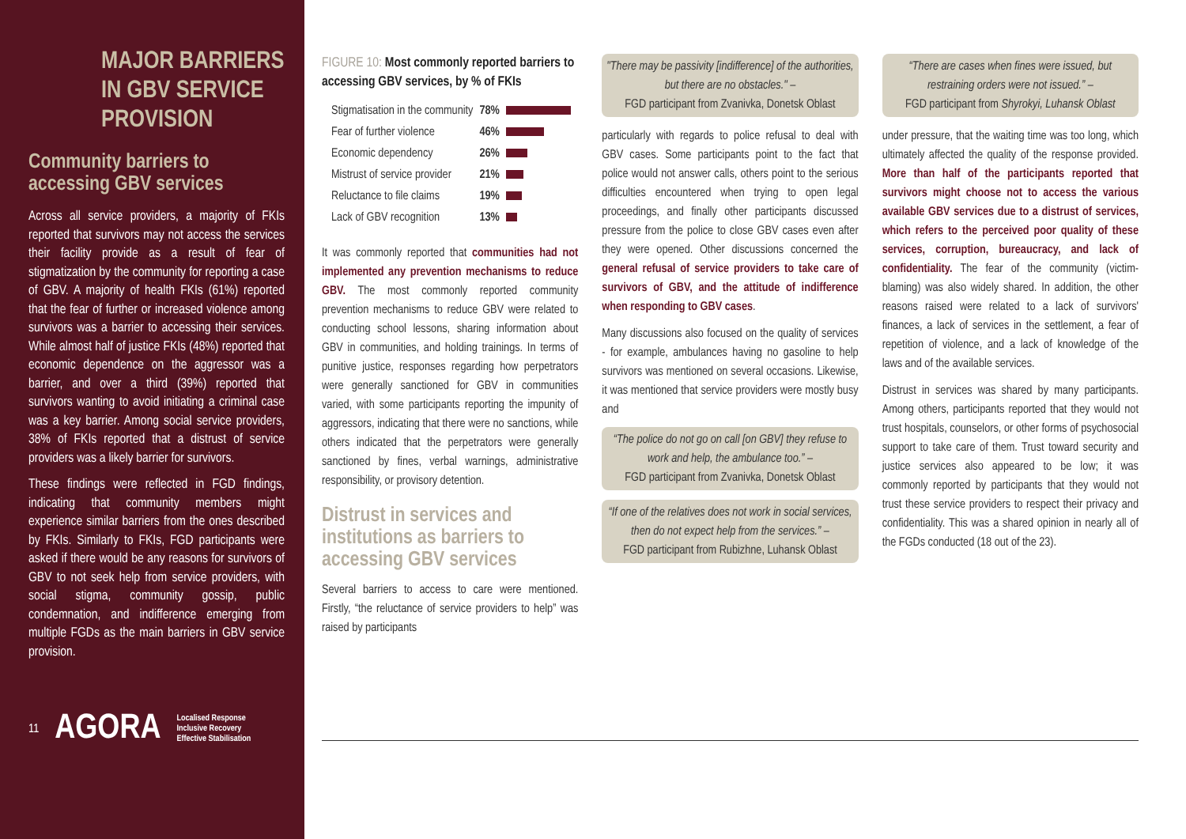MAJOR BARRIERS IN GBV SERVICE PROVISION
Community barriers to accessing GBV services
Across all service providers, a majority of FKIs reported that survivors may not access the services their facility provide as a result of fear of stigmatization by the community for reporting a case of GBV. A majority of health FKIs (61%) reported that the fear of further or increased violence among survivors was a barrier to accessing their services. While almost half of justice FKIs (48%) reported that economic dependence on the aggressor was a barrier, and over a third (39%) reported that survivors wanting to avoid initiating a criminal case was a key barrier. Among social service providers, 38% of FKIs reported that a distrust of service providers was a likely barrier for survivors.
These findings were reflected in FGD findings, indicating that community members might experience similar barriers from the ones described by FKIs. Similarly to FKIs, FGD participants were asked if there would be any reasons for survivors of GBV to not seek help from service providers, with social stigma, community gossip, public condemnation, and indifference emerging from multiple FGDs as the main barriers in GBV service provision.
11 AGORA Localised Response
Inclusive Recovery
Effective Stabilisation
FIGURE 10: Most commonly reported barriers to accessing GBV services, by % of FKIs
| Stigmatisation in the community | 78% | |
| Fear of further violence | 46% | |
| Economic dependency | 26% | |
| Mistrust of service provider | 21% | |
| Reluctance to file claims | 19% | |
| Lack of GBV recognition | 13% | |
It was commonly reported that communities had not implemented any prevention mechanisms to reduce GBV. The most commonly reported community prevention mechanisms to reduce GBV were related to conducting school lessons, sharing information about GBV in communities, and holding trainings. In terms of punitive justice, responses regarding how perpetrators were generally sanctioned for GBV in communities varied, with some participants reporting the impunity of aggressors, indicating that there were no sanctions, while others indicated that the perpetrators were generally sanctioned by fines, verbal warnings, administrative responsibility, or provisory detention.
Distrust in services and institutions as barriers to accessing GBV services
Several barriers to access to care were mentioned. Firstly, “the reluctance of service providers to help” was raised by participants
"There may be passivity [indifference] of the authorities, but there are no obstacles." –
FGD participant from Zvanivka, Donetsk Oblast
particularly with regards to police refusal to deal with GBV cases. Some participants point to the fact that police would not answer calls, others point to the serious difficulties encountered when trying to open legal proceedings, and finally other participants discussed pressure from the police to close GBV cases even after they were opened. Other discussions concerned the general refusal of service providers to take care of survivors of GBV, and the attitude of indifference when responding to GBV cases.
Many discussions also focused on the quality of services - for example, ambulances having no gasoline to help survivors was mentioned on several occasions. Likewise, it was mentioned that service providers were mostly busy and
“The police do not go on call [on GBV] they refuse to work and help, the ambulance too.” –
FGD participant from Zvanivka, Donetsk Oblast
“If one of the relatives does not work in social services, then do not expect help from the services.” –
FGD participant from Rubizhne, Luhansk Oblast
“There are cases when fines were issued, but restraining orders were not issued.” –
FGD participant from Shyrokyi, Luhansk Oblast
under pressure, that the waiting time was too long, which ultimately affected the quality of the response provided. More than half of the participants reported that survivors might choose not to access the various available GBV services due to a distrust of services, which refers to the perceived poor quality of these services, corruption, bureaucracy, and lack of confidentiality. The fear of the community (victim-blaming) was also widely shared. In addition, the other reasons raised were related to a lack of survivors' finances, a lack of services in the settlement, a fear of repetition of violence, and a lack of knowledge of the laws and of the available services.
Distrust in services was shared by many participants. Among others, participants reported that they would not trust hospitals, counselors, or other forms of psychosocial support to take care of them. Trust toward security and justice services also appeared to be low; it was commonly reported by participants that they would not trust these service providers to respect their privacy and confidentiality. This was a shared opinion in nearly all of the FGDs conducted (18 out of the 23).